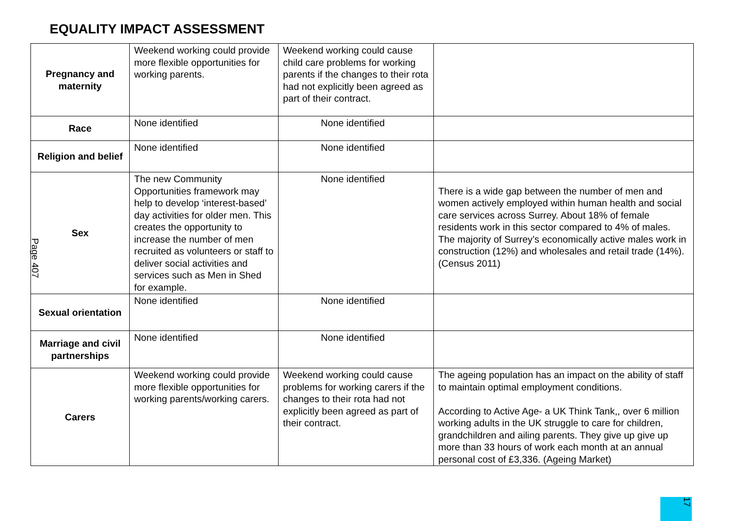EQUALITY IMPACT ASSESSMENT
| Pregnancy and maternity | Weekend working could provide more flexible opportunities for working parents. | Weekend working could cause child care problems for working parents if the changes to their rota had not explicitly been agreed as part of their contract. | |
| Race | None identified | None identified | |
| Religion and belief | None identified | None identified | |
| Sex | The new Community Opportunities framework may help to develop ‘interest-based’ day activities for older men. This creates the opportunity to increase the number of men recruited as volunteers or staff to deliver social activities and services such as Men in Shed for example. | None identified | There is a wide gap between the number of men and women actively employed within human health and social care services across Surrey. About 18% of female residents work in this sector compared to 4% of males. The majority of Surrey’s economically active males work in construction (12%) and wholesales and retail trade (14%). (Census 2011) |
| Sexual orientation | None identified | None identified | |
| Marriage and civil partnerships | None identified | None identified | |
| Carers | Weekend working could provide more flexible opportunities for working parents/working carers. | Weekend working could cause problems for working carers if the changes to their rota had not explicitly been agreed as part of their contract. | The ageing population has an impact on the ability of staff to maintain optimal employment conditions. According to Active Age- a UK Think Tank,, over 6 million working adults in the UK struggle to care for children, grandchildren and ailing parents. They give up give up more than 33 hours of work each month at an annual personal cost of £3,336. (Ageing Market) |
Page 407
17